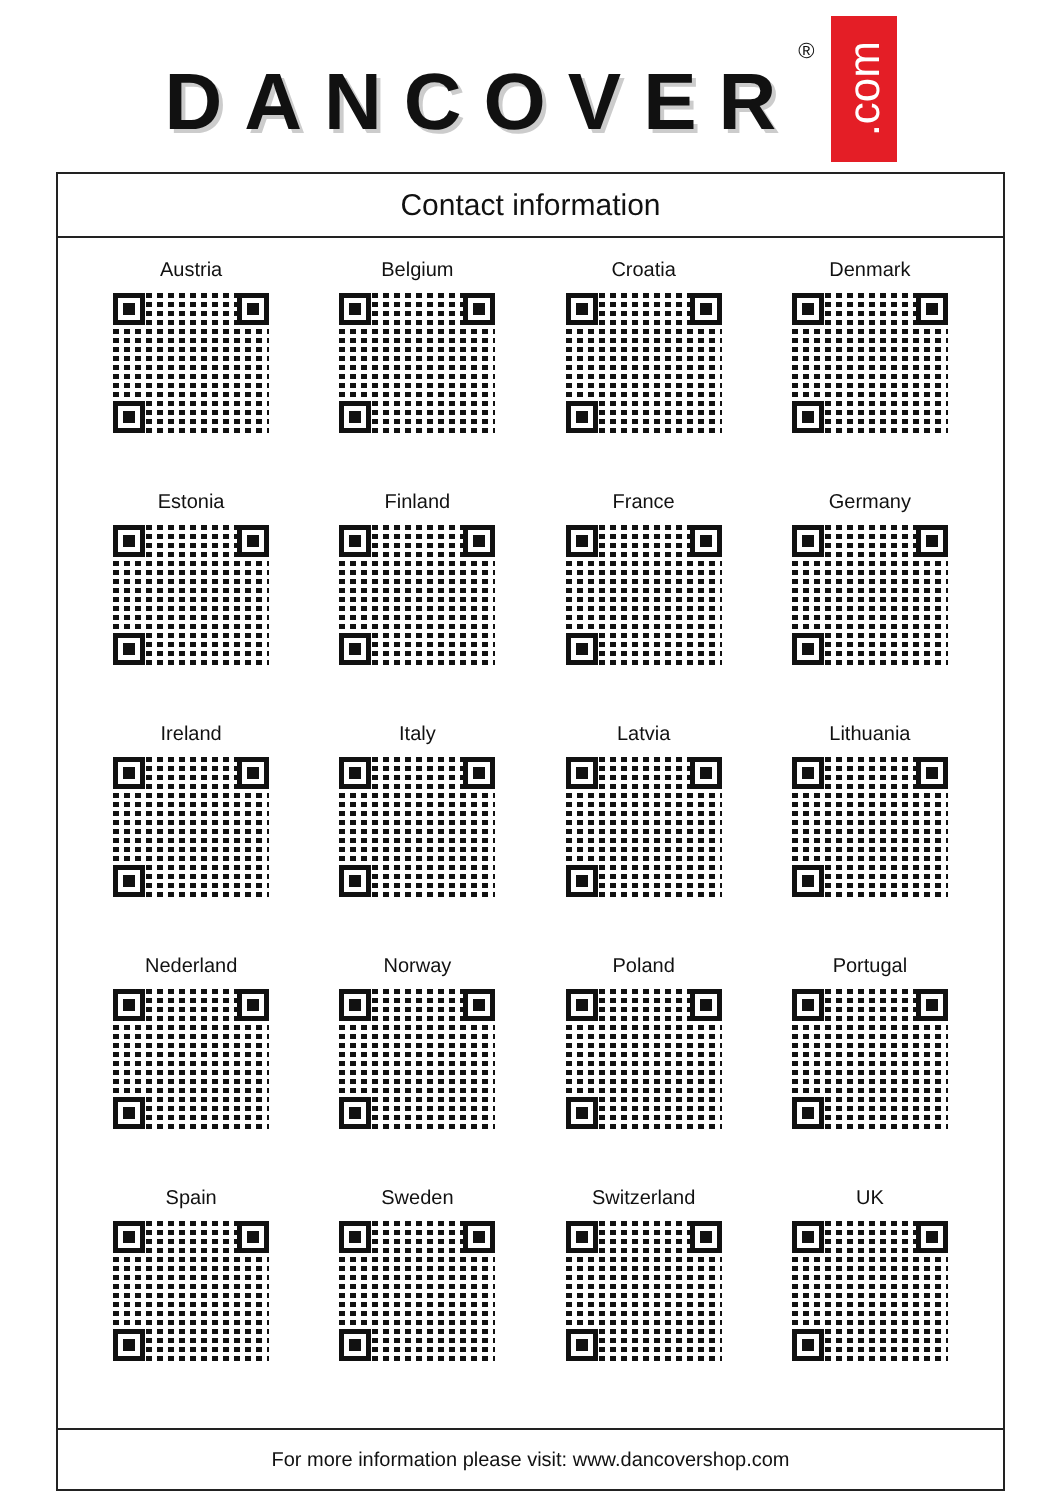DANCOVER
®
.com
Contact information
Austria
Belgium
Croatia
Denmark
Estonia
Finland
France
Germany
Ireland
Italy
Latvia
Lithuania
Nederland
Norway
Poland
Portugal
Spain
Sweden
Switzerland
UK
For more information please visit: www.dancovershop.com